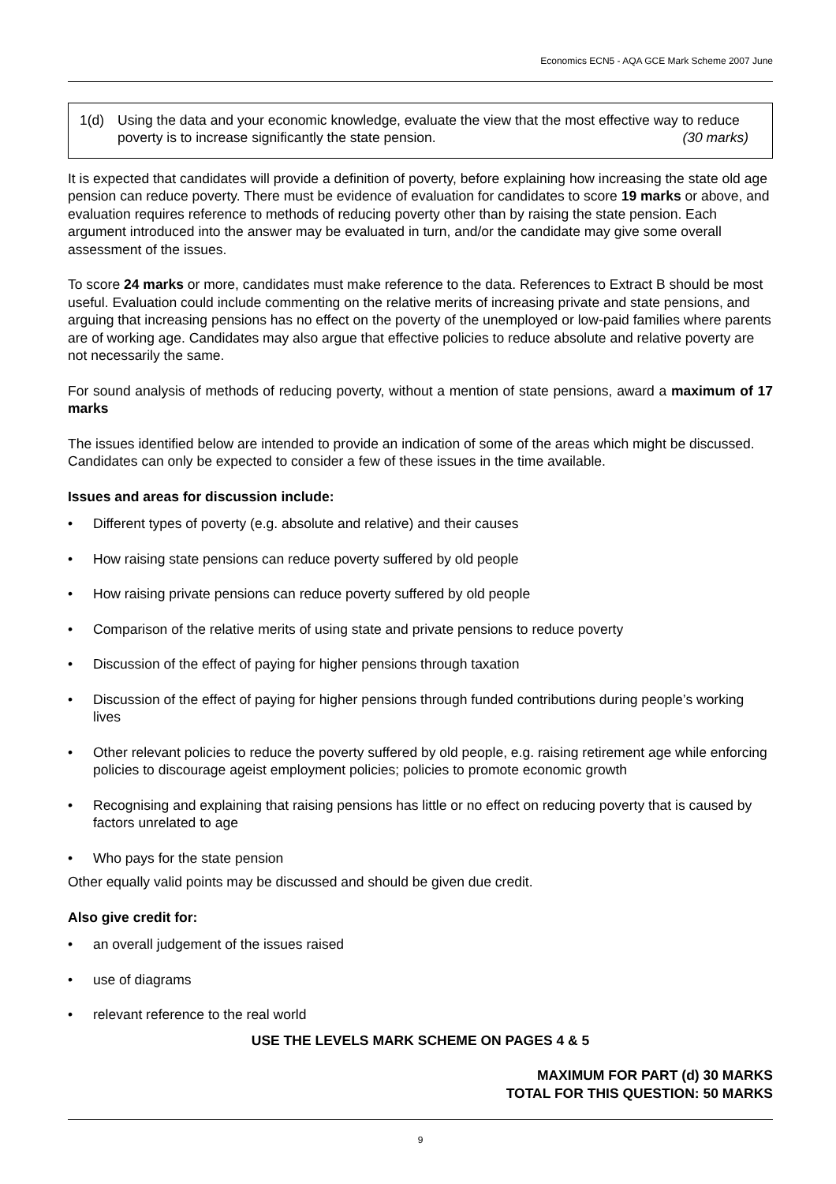Economics ECN5 - AQA GCE Mark Scheme 2007 June
1(d) Using the data and your economic knowledge, evaluate the view that the most effective way to reduce poverty is to increase significantly the state pension. (30 marks)
It is expected that candidates will provide a definition of poverty, before explaining how increasing the state old age pension can reduce poverty. There must be evidence of evaluation for candidates to score 19 marks or above, and evaluation requires reference to methods of reducing poverty other than by raising the state pension. Each argument introduced into the answer may be evaluated in turn, and/or the candidate may give some overall assessment of the issues.
To score 24 marks or more, candidates must make reference to the data. References to Extract B should be most useful. Evaluation could include commenting on the relative merits of increasing private and state pensions, and arguing that increasing pensions has no effect on the poverty of the unemployed or low-paid families where parents are of working age. Candidates may also argue that effective policies to reduce absolute and relative poverty are not necessarily the same.
For sound analysis of methods of reducing poverty, without a mention of state pensions, award a maximum of 17 marks
The issues identified below are intended to provide an indication of some of the areas which might be discussed. Candidates can only be expected to consider a few of these issues in the time available.
Issues and areas for discussion include:
• Different types of poverty (e.g. absolute and relative) and their causes
• How raising state pensions can reduce poverty suffered by old people
• How raising private pensions can reduce poverty suffered by old people
• Comparison of the relative merits of using state and private pensions to reduce poverty
• Discussion of the effect of paying for higher pensions through taxation
• Discussion of the effect of paying for higher pensions through funded contributions during people’s working lives
• Other relevant policies to reduce the poverty suffered by old people, e.g. raising retirement age while enforcing policies to discourage ageist employment policies; policies to promote economic growth
• Recognising and explaining that raising pensions has little or no effect on reducing poverty that is caused by factors unrelated to age
• Who pays for the state pension
Other equally valid points may be discussed and should be given due credit.
Also give credit for:
• an overall judgement of the issues raised
• use of diagrams
• relevant reference to the real world
USE THE LEVELS MARK SCHEME ON PAGES 4 & 5
MAXIMUM FOR PART (d) 30 MARKS
TOTAL FOR THIS QUESTION: 50 MARKS
9